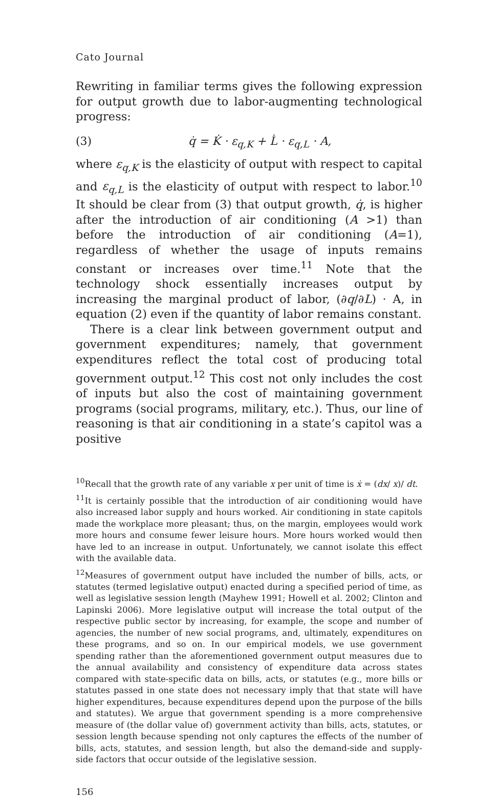Cato Journal
Rewriting in familiar terms gives the following expression for output growth due to labor-augmenting technological progress:
(3) q̇ = K̇ · ε<sub>q,K</sub> + L̇ · ε<sub>q,L</sub> · A,
where ε<sub>q,K</sub> is the elasticity of output with respect to capital and ε<sub>q,L</sub> is the elasticity of output with respect to labor.<sup>10</sup> It should be clear from (3) that output growth, q̇, is higher after the introduction of air conditioning (A >1) than before the introduction of air conditioning (A=1), regardless of whether the usage of inputs remains constant or increases over time.<sup>11</sup> Note that the technology shock essentially increases output by increasing the marginal product of labor, (∂q/∂L) · A, in equation (2) even if the quantity of labor remains constant.
There is a clear link between government output and government expenditures; namely, that government expenditures reflect the total cost of producing total government output.<sup>12</sup> This cost not only includes the cost of inputs but also the cost of maintaining government programs (social programs, military, etc.). Thus, our line of reasoning is that air conditioning in a state’s capitol was a positive
<sup>10</sup> Recall that the growth rate of any variable x per unit of time is ẋ = (dx/ x)/ dt.
<sup>11</sup> It is certainly possible that the introduction of air conditioning would have also increased labor supply and hours worked. Air conditioning in state capitols made the workplace more pleasant; thus, on the margin, employees would work more hours and consume fewer leisure hours. More hours worked would then have led to an increase in output. Unfortunately, we cannot isolate this effect with the available data.
<sup>12</sup> Measures of government output have included the number of bills, acts, or statutes (termed legislative output) enacted during a specified period of time, as well as legislative session length (Mayhew 1991; Howell et al. 2002; Clinton and Lapinski 2006). More legislative output will increase the total output of the respective public sector by increasing, for example, the scope and number of agencies, the number of new social programs, and, ultimately, expenditures on these programs, and so on. In our empirical models, we use government spending rather than the aforementioned government output measures due to the annual availability and consistency of expenditure data across states compared with state-specific data on bills, acts, or statutes (e.g., more bills or statutes passed in one state does not necessary imply that that state will have higher expenditures, because expenditures depend upon the purpose of the bills and statutes). We argue that government spending is a more comprehensive measure of (the dollar value of) government activity than bills, acts, statutes, or session length because spending not only captures the effects of the number of bills, acts, statutes, and session length, but also the demand-side and supply-side factors that occur outside of the legislative session.
156